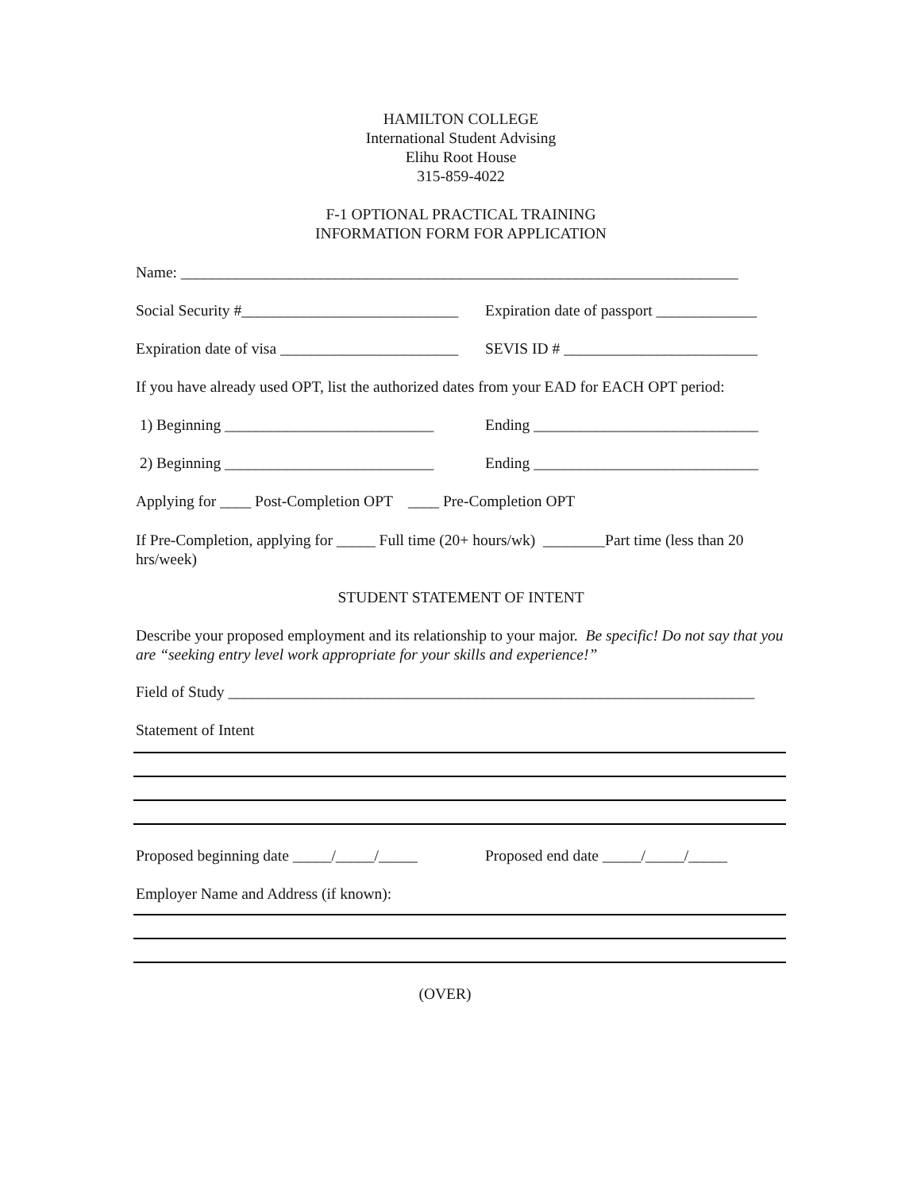HAMILTON COLLEGE
International Student Advising
Elihu Root House
315-859-4022
F-1 OPTIONAL PRACTICAL TRAINING
INFORMATION FORM FOR APPLICATION
Name: ________________________________________________________________________
Social Security #____________________________ Expiration date of passport _____________
Expiration date of visa _______________________ SEVIS ID # _________________________
If you have already used OPT, list the authorized dates from your EAD for EACH OPT period:
1) Beginning ___________________________ Ending _____________________________
2) Beginning ___________________________ Ending _____________________________
Applying for ____ Post-Completion OPT ____ Pre-Completion OPT
If Pre-Completion, applying for _____ Full time (20+ hours/wk) ________Part time (less than 20 hrs/week)
STUDENT STATEMENT OF INTENT
Describe your proposed employment and its relationship to your major. Be specific! Do not say that you are “seeking entry level work appropriate for your skills and experience!”
Field of Study ____________________________________________________________________
Statement of Intent
Proposed beginning date _____/_____/_____ Proposed end date _____/_____/_____
Employer Name and Address (if known):
(OVER)